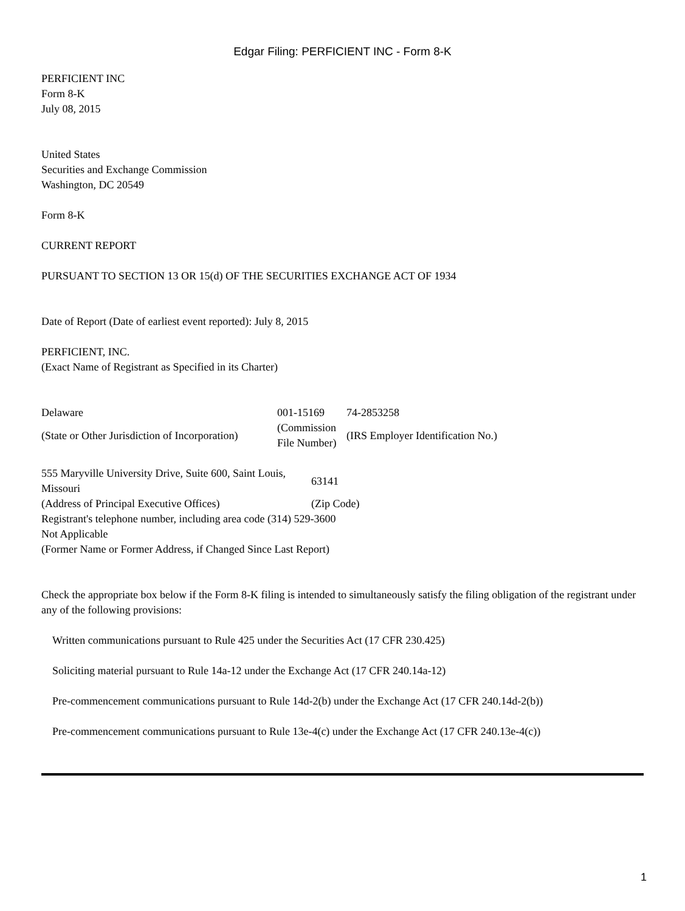Edgar Filing: PERFICIENT INC - Form 8-K
PERFICIENT INC
Form 8-K
July 08, 2015
United States
Securities and Exchange Commission
Washington, DC 20549
Form 8-K
CURRENT REPORT
PURSUANT TO SECTION 13 OR 15(d) OF THE SECURITIES EXCHANGE ACT OF 1934
Date of Report (Date of earliest event reported): July 8, 2015
PERFICIENT, INC.
(Exact Name of Registrant as Specified in its Charter)
| Delaware | 001-15169 | 74-2853258 |
| (State or Other Jurisdiction of Incorporation) | (Commission File Number) | (IRS Employer Identification No.) |
| 555 Maryville University Drive, Suite 600, Saint Louis, Missouri | 63141 |
| (Address of Principal Executive Offices) | (Zip Code) |
Registrant's telephone number, including area code (314) 529-3600
Not Applicable
(Former Name or Former Address, if Changed Since Last Report)
Check the appropriate box below if the Form 8-K filing is intended to simultaneously satisfy the filing obligation of the registrant under any of the following provisions:
Written communications pursuant to Rule 425 under the Securities Act (17 CFR 230.425)
Soliciting material pursuant to Rule 14a-12 under the Exchange Act (17 CFR 240.14a-12)
Pre-commencement communications pursuant to Rule 14d-2(b) under the Exchange Act (17 CFR 240.14d-2(b))
Pre-commencement communications pursuant to Rule 13e-4(c) under the Exchange Act (17 CFR 240.13e-4(c))
1